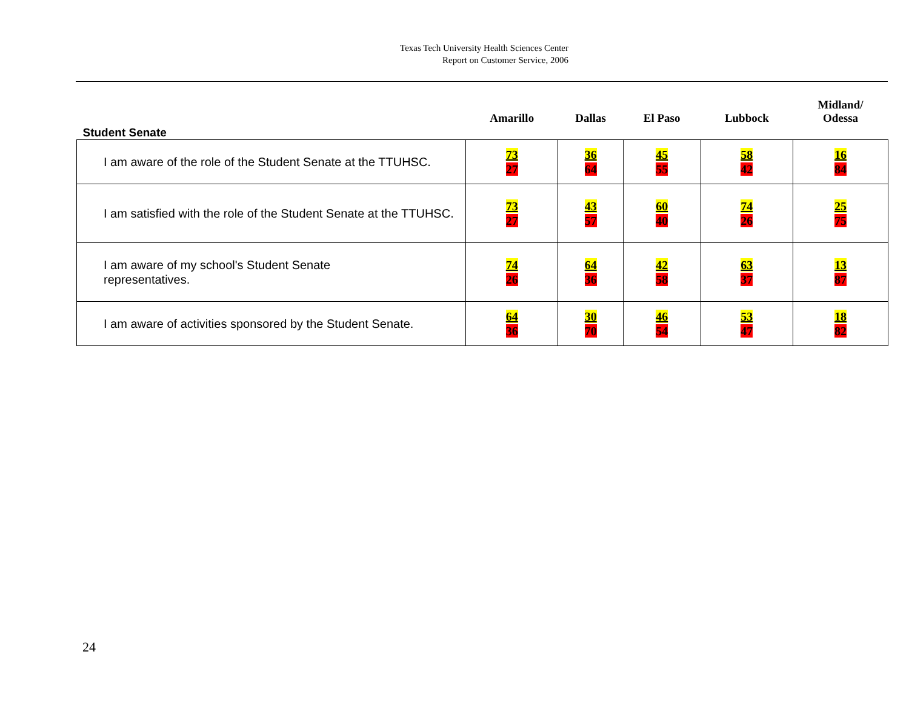Texas Tech University Health Sciences Center
Report on Customer Service, 2006
| Student Senate | Amarillo | Dallas | El Paso | Lubbock | Midland/ Odessa |
| --- | --- | --- | --- | --- | --- |
| I am aware of the role of the Student Senate at the TTUHSC. | 73 27 | 36 64 | 45 55 | 58 42 | 16 84 |
| I am satisfied with the role of the Student Senate at the TTUHSC. | 73 27 | 43 57 | 60 40 | 74 26 | 25 75 |
| I am aware of my school's Student Senate representatives. | 74 26 | 64 36 | 42 58 | 63 37 | 13 87 |
| I am aware of activities sponsored by the Student Senate. | 64 36 | 30 70 | 46 54 | 53 47 | 18 82 |
24